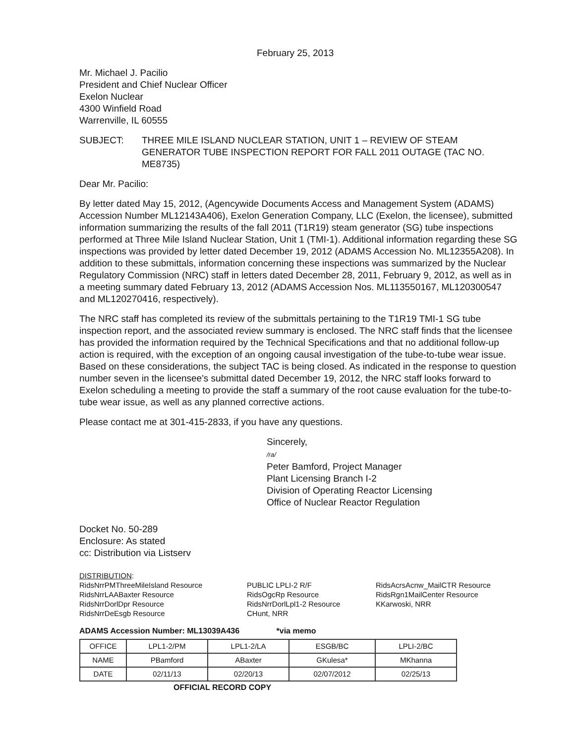February 25, 2013
Mr. Michael J. Pacilio
President and Chief Nuclear Officer
Exelon Nuclear
4300 Winfield Road
Warrenville, IL 60555
SUBJECT: THREE MILE ISLAND NUCLEAR STATION, UNIT 1 – REVIEW OF STEAM GENERATOR TUBE INSPECTION REPORT FOR FALL 2011 OUTAGE (TAC NO. ME8735)
Dear Mr. Pacilio:
By letter dated May 15, 2012, (Agencywide Documents Access and Management System (ADAMS) Accession Number ML12143A406), Exelon Generation Company, LLC (Exelon, the licensee), submitted information summarizing the results of the fall 2011 (T1R19) steam generator (SG) tube inspections performed at Three Mile Island Nuclear Station, Unit 1 (TMI-1). Additional information regarding these SG inspections was provided by letter dated December 19, 2012 (ADAMS Accession No. ML12355A208). In addition to these submittals, information concerning these inspections was summarized by the Nuclear Regulatory Commission (NRC) staff in letters dated December 28, 2011, February 9, 2012, as well as in a meeting summary dated February 13, 2012 (ADAMS Accession Nos. ML113550167, ML120300547 and ML120270416, respectively).
The NRC staff has completed its review of the submittals pertaining to the T1R19 TMI-1 SG tube inspection report, and the associated review summary is enclosed. The NRC staff finds that the licensee has provided the information required by the Technical Specifications and that no additional follow-up action is required, with the exception of an ongoing causal investigation of the tube-to-tube wear issue. Based on these considerations, the subject TAC is being closed. As indicated in the response to question number seven in the licensee's submittal dated December 19, 2012, the NRC staff looks forward to Exelon scheduling a meeting to provide the staff a summary of the root cause evaluation for the tube-to-tube wear issue, as well as any planned corrective actions.
Please contact me at 301-415-2833, if you have any questions.
Sincerely,
/ra/
Peter Bamford, Project Manager
Plant Licensing Branch I-2
Division of Operating Reactor Licensing
Office of Nuclear Reactor Regulation
Docket No. 50-289
Enclosure: As stated
cc: Distribution via Listserv
DISTRIBUTION:
RidsNrrPMThreeMileIsland Resource
RidsNrrLAABaxter Resource
RidsNrrDorlDpr Resource
RidsNrrDeEsgb Resource
PUBLIC LPLI-2 R/F
RidsOgcRp Resource
RidsNrrDorlLpl1-2 Resource
CHunt, NRR
RidsAcrsAcnw_MailCTR Resource
RidsRgn1MailCenter Resource
KKarwoski, NRR
ADAMS Accession Number: ML13039A436 *via memo
| OFFICE | LPL1-2/PM | LPL1-2/LA | ESGB/BC | LPLI-2/BC |
| NAME | PBamford | ABaxter | GKulesa* | MKhanna |
| DATE | 02/11/13 | 02/20/13 | 02/07/2012 | 02/25/13 |
OFFICIAL RECORD COPY